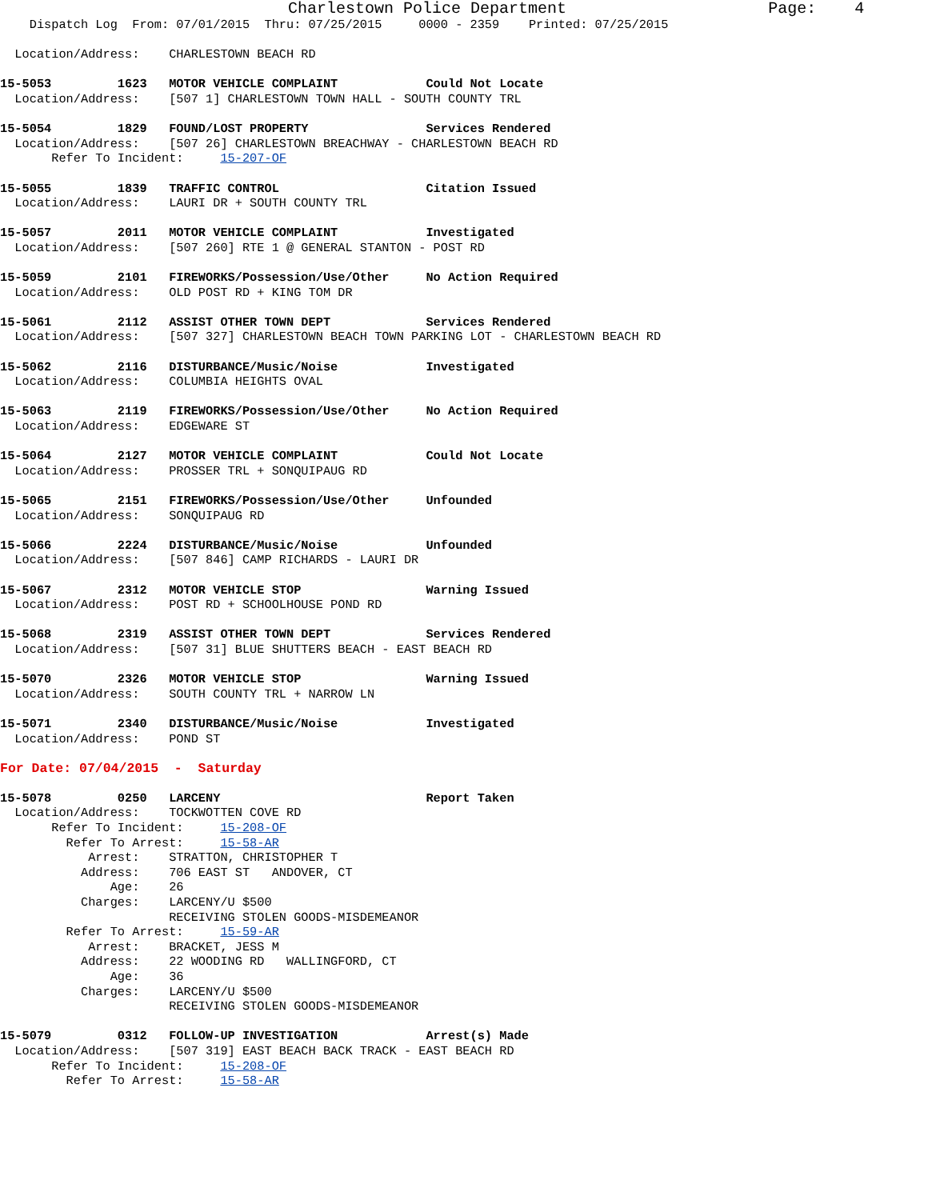Charlestown Police Department                     Page:    4
    Dispatch Log  From: 07/01/2015  Thru: 07/25/2015     0000 - 2359    Printed: 07/25/2015

  Location/Address:    CHARLESTOWN BEACH RD

15-5053         1623   MOTOR VEHICLE COMPLAINT            Could Not Locate
  Location/Address:    [507 1] CHARLESTOWN TOWN HALL - SOUTH COUNTY TRL

15-5054         1829   FOUND/LOST PROPERTY                Services Rendered
  Location/Address:    [507 26] CHARLESTOWN BREACHWAY - CHARLESTOWN BEACH RD
       Refer To Incident:     15-207-OF

15-5055         1839   TRAFFIC CONTROL                    Citation Issued
  Location/Address:    LAURI DR + SOUTH COUNTY TRL

15-5057         2011   MOTOR VEHICLE COMPLAINT            Investigated
  Location/Address:    [507 260] RTE 1 @ GENERAL STANTON - POST RD

15-5059         2101   FIREWORKS/Possession/Use/Other     No Action Required
  Location/Address:    OLD POST RD + KING TOM DR

15-5061         2112   ASSIST OTHER TOWN DEPT             Services Rendered
  Location/Address:    [507 327] CHARLESTOWN BEACH TOWN PARKING LOT - CHARLESTOWN BEACH RD

15-5062         2116   DISTURBANCE/Music/Noise            Investigated
  Location/Address:    COLUMBIA HEIGHTS OVAL

15-5063         2119   FIREWORKS/Possession/Use/Other     No Action Required
  Location/Address:    EDGEWARE ST

15-5064         2127   MOTOR VEHICLE COMPLAINT            Could Not Locate
  Location/Address:    PROSSER TRL + SONQUIPAUG RD

15-5065         2151   FIREWORKS/Possession/Use/Other     Unfounded
  Location/Address:    SONQUIPAUG RD

15-5066         2224   DISTURBANCE/Music/Noise            Unfounded
  Location/Address:    [507 846] CAMP RICHARDS - LAURI DR

15-5067         2312   MOTOR VEHICLE STOP                 Warning Issued
  Location/Address:    POST RD + SCHOOLHOUSE POND RD

15-5068         2319   ASSIST OTHER TOWN DEPT             Services Rendered
  Location/Address:    [507 31] BLUE SHUTTERS BEACH - EAST BEACH RD

15-5070         2326   MOTOR VEHICLE STOP                 Warning Issued
  Location/Address:    SOUTH COUNTY TRL + NARROW LN

15-5071         2340   DISTURBANCE/Music/Noise            Investigated
  Location/Address:    POND ST

For Date: 07/04/2015  -  Saturday

15-5078         0250   LARCENY                            Report Taken
  Location/Address:    TOCKWOTTEN COVE RD
       Refer To Incident:     15-208-OF
         Refer To Arrest:     15-58-AR
            Arrest:    STRATTON, CHRISTOPHER T
           Address:    706 EAST ST   ANDOVER, CT
               Age:    26
           Charges:    LARCENY/U $500
                       RECEIVING STOLEN GOODS-MISDEMEANOR
         Refer To Arrest:     15-59-AR
            Arrest:    BRACKET, JESS M
           Address:    22 WOODING RD   WALLINGFORD, CT
               Age:    36
           Charges:    LARCENY/U $500
                       RECEIVING STOLEN GOODS-MISDEMEANOR

15-5079         0312   FOLLOW-UP INVESTIGATION            Arrest(s) Made
  Location/Address:    [507 319] EAST BEACH BACK TRACK - EAST BEACH RD
       Refer To Incident:     15-208-OF
         Refer To Arrest:     15-58-AR